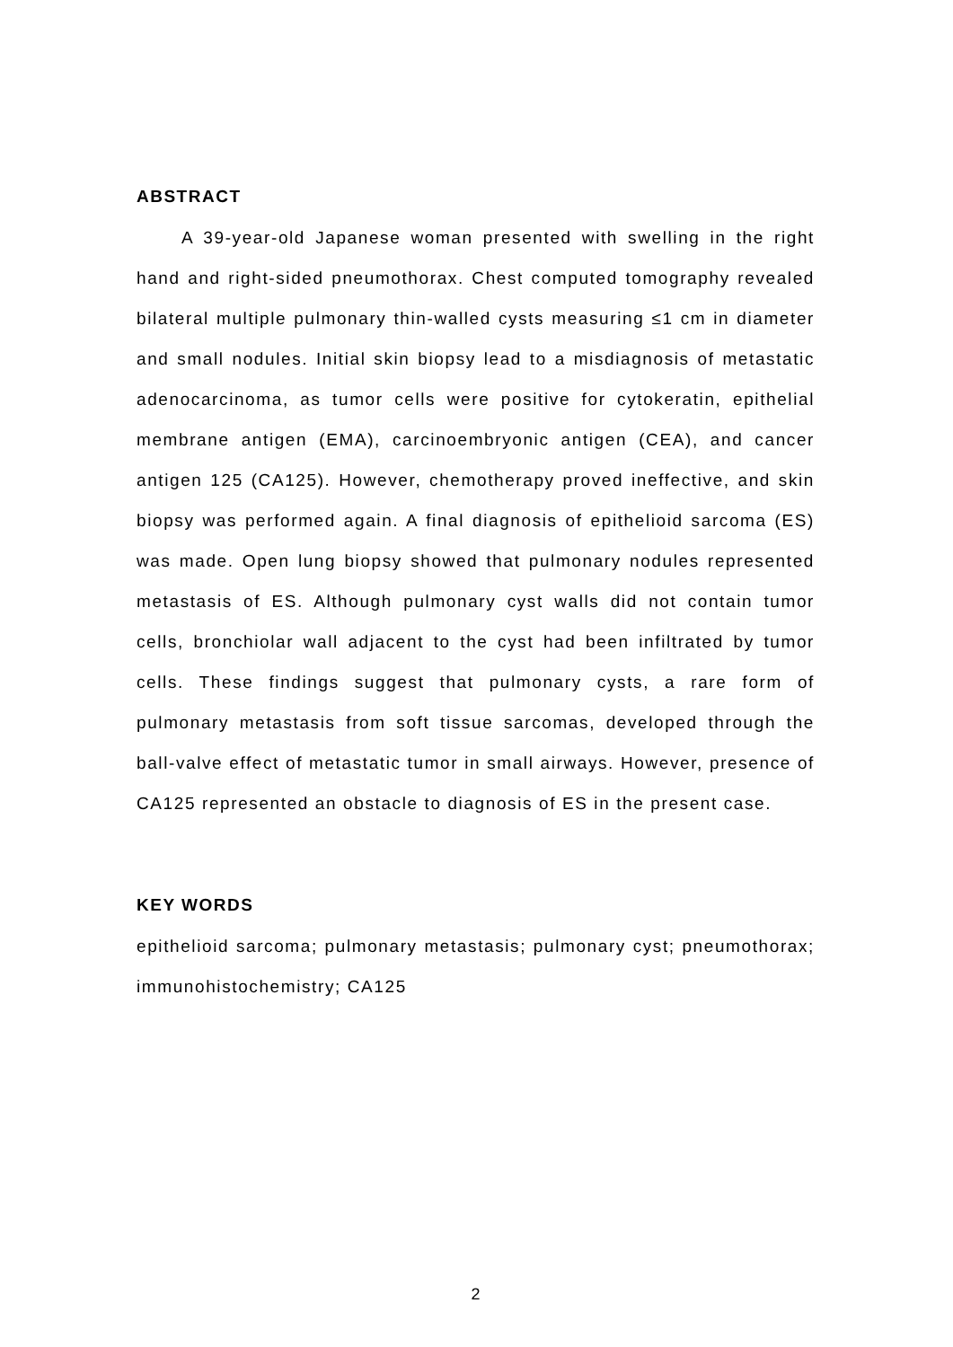ABSTRACT
A 39-year-old Japanese woman presented with swelling in the right hand and right-sided pneumothorax. Chest computed tomography revealed bilateral multiple pulmonary thin-walled cysts measuring ≤1 cm in diameter and small nodules. Initial skin biopsy lead to a misdiagnosis of metastatic adenocarcinoma, as tumor cells were positive for cytokeratin, epithelial membrane antigen (EMA), carcinoembryonic antigen (CEA), and cancer antigen 125 (CA125). However, chemotherapy proved ineffective, and skin biopsy was performed again. A final diagnosis of epithelioid sarcoma (ES) was made. Open lung biopsy showed that pulmonary nodules represented metastasis of ES. Although pulmonary cyst walls did not contain tumor cells, bronchiolar wall adjacent to the cyst had been infiltrated by tumor cells. These findings suggest that pulmonary cysts, a rare form of pulmonary metastasis from soft tissue sarcomas, developed through the ball-valve effect of metastatic tumor in small airways. However, presence of CA125 represented an obstacle to diagnosis of ES in the present case.
KEY WORDS
epithelioid sarcoma; pulmonary metastasis; pulmonary cyst; pneumothorax; immunohistochemistry; CA125
2